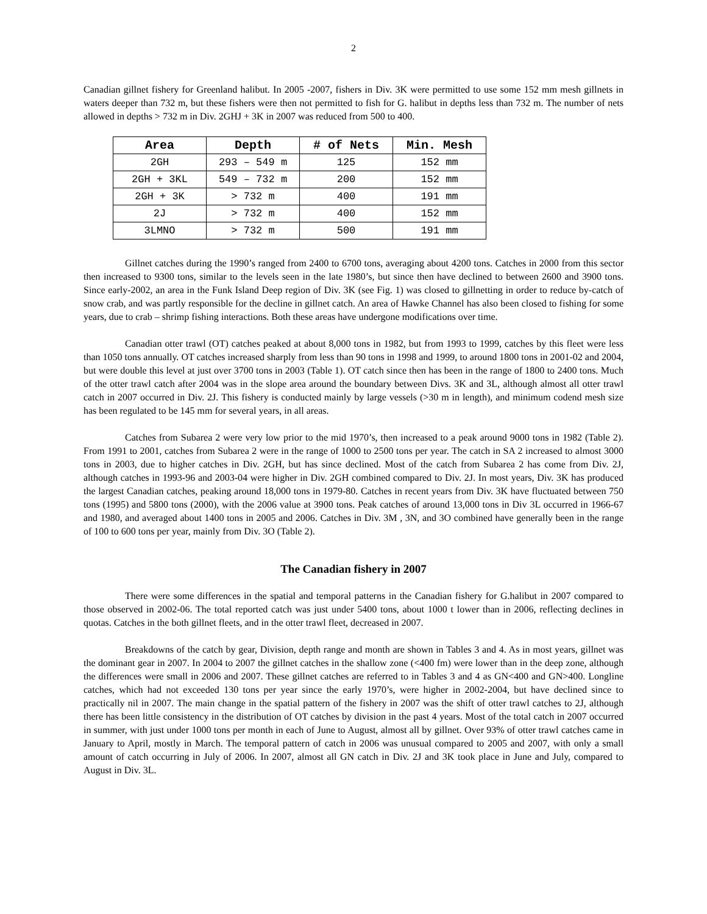2
Canadian gillnet fishery for Greenland halibut. In 2005 -2007, fishers in Div. 3K were permitted to use some 152 mm mesh gillnets in waters deeper than 732 m, but these fishers were then not permitted to fish for G. halibut in depths less than 732 m. The number of nets allowed in depths > 732 m in Div. 2GHJ + 3K in 2007 was reduced from 500 to 400.
| Area | Depth | # of Nets | Min. Mesh |
| --- | --- | --- | --- |
| 2GH | 293 – 549 m | 125 | 152 mm |
| 2GH + 3KL | 549 – 732 m | 200 | 152 mm |
| 2GH + 3K | > 732 m | 400 | 191 mm |
| 2J | > 732 m | 400 | 152 mm |
| 3LMNO | > 732 m | 500 | 191 mm |
Gillnet catches during the 1990’s ranged from 2400 to 6700 tons, averaging about 4200 tons. Catches in 2000 from this sector then increased to 9300 tons, similar to the levels seen in the late 1980’s, but since then have declined to between 2600 and 3900 tons. Since early-2002, an area in the Funk Island Deep region of Div. 3K (see Fig. 1) was closed to gillnetting in order to reduce by-catch of snow crab, and was partly responsible for the decline in gillnet catch. An area of Hawke Channel has also been closed to fishing for some years, due to crab – shrimp fishing interactions. Both these areas have undergone modifications over time.
Canadian otter trawl (OT) catches peaked at about 8,000 tons in 1982, but from 1993 to 1999, catches by this fleet were less than 1050 tons annually. OT catches increased sharply from less than 90 tons in 1998 and 1999, to around 1800 tons in 2001-02 and 2004, but were double this level at just over 3700 tons in 2003 (Table 1). OT catch since then has been in the range of 1800 to 2400 tons. Much of the otter trawl catch after 2004 was in the slope area around the boundary between Divs. 3K and 3L, although almost all otter trawl catch in 2007 occurred in Div. 2J. This fishery is conducted mainly by large vessels (>30 m in length), and minimum codend mesh size has been regulated to be 145 mm for several years, in all areas.
Catches from Subarea 2 were very low prior to the mid 1970’s, then increased to a peak around 9000 tons in 1982 (Table 2). From 1991 to 2001, catches from Subarea 2 were in the range of 1000 to 2500 tons per year. The catch in SA 2 increased to almost 3000 tons in 2003, due to higher catches in Div. 2GH, but has since declined. Most of the catch from Subarea 2 has come from Div. 2J, although catches in 1993-96 and 2003-04 were higher in Div. 2GH combined compared to Div. 2J. In most years, Div. 3K has produced the largest Canadian catches, peaking around 18,000 tons in 1979-80. Catches in recent years from Div. 3K have fluctuated between 750 tons (1995) and 5800 tons (2000), with the 2006 value at 3900 tons. Peak catches of around 13,000 tons in Div 3L occurred in 1966-67 and 1980, and averaged about 1400 tons in 2005 and 2006. Catches in Div. 3M , 3N, and 3O combined have generally been in the range of 100 to 600 tons per year, mainly from Div. 3O (Table 2).
The Canadian fishery in 2007
There were some differences in the spatial and temporal patterns in the Canadian fishery for G.halibut in 2007 compared to those observed in 2002-06. The total reported catch was just under 5400 tons, about 1000 t lower than in 2006, reflecting declines in quotas. Catches in the both gillnet fleets, and in the otter trawl fleet, decreased in 2007.
Breakdowns of the catch by gear, Division, depth range and month are shown in Tables 3 and 4. As in most years, gillnet was the dominant gear in 2007. In 2004 to 2007 the gillnet catches in the shallow zone (<400 fm) were lower than in the deep zone, although the differences were small in 2006 and 2007. These gillnet catches are referred to in Tables 3 and 4 as GN<400 and GN>400. Longline catches, which had not exceeded 130 tons per year since the early 1970’s, were higher in 2002-2004, but have declined since to practically nil in 2007. The main change in the spatial pattern of the fishery in 2007 was the shift of otter trawl catches to 2J, although there has been little consistency in the distribution of OT catches by division in the past 4 years. Most of the total catch in 2007 occurred in summer, with just under 1000 tons per month in each of June to August, almost all by gillnet. Over 93% of otter trawl catches came in January to April, mostly in March. The temporal pattern of catch in 2006 was unusual compared to 2005 and 2007, with only a small amount of catch occurring in July of 2006. In 2007, almost all GN catch in Div. 2J and 3K took place in June and July, compared to August in Div. 3L.